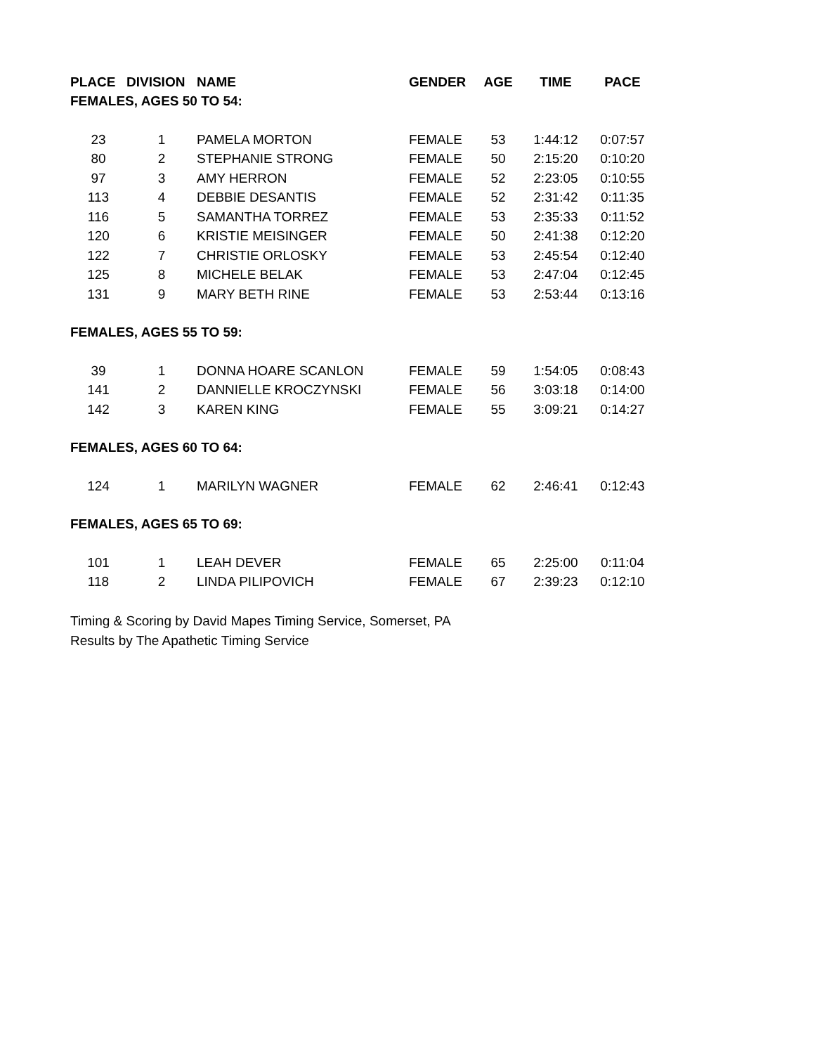| PLACE | DIVISION | NAME | GENDER | AGE | TIME | PACE |
| --- | --- | --- | --- | --- | --- | --- |
| FEMALES, AGES 50 TO 54: | | | | | | |
| 23 | 1 | PAMELA MORTON | FEMALE | 53 | 1:44:12 | 0:07:57 |
| 80 | 2 | STEPHANIE STRONG | FEMALE | 50 | 2:15:20 | 0:10:20 |
| 97 | 3 | AMY HERRON | FEMALE | 52 | 2:23:05 | 0:10:55 |
| 113 | 4 | DEBBIE DESANTIS | FEMALE | 52 | 2:31:42 | 0:11:35 |
| 116 | 5 | SAMANTHA TORREZ | FEMALE | 53 | 2:35:33 | 0:11:52 |
| 120 | 6 | KRISTIE MEISINGER | FEMALE | 50 | 2:41:38 | 0:12:20 |
| 122 | 7 | CHRISTIE ORLOSKY | FEMALE | 53 | 2:45:54 | 0:12:40 |
| 125 | 8 | MICHELE BELAK | FEMALE | 53 | 2:47:04 | 0:12:45 |
| 131 | 9 | MARY BETH RINE | FEMALE | 53 | 2:53:44 | 0:13:16 |
| FEMALES, AGES 55 TO 59: | | | | | | |
| 39 | 1 | DONNA HOARE SCANLON | FEMALE | 59 | 1:54:05 | 0:08:43 |
| 141 | 2 | DANNIELLE KROCZYNSKI | FEMALE | 56 | 3:03:18 | 0:14:00 |
| 142 | 3 | KAREN KING | FEMALE | 55 | 3:09:21 | 0:14:27 |
| FEMALES, AGES 60 TO 64: | | | | | | |
| 124 | 1 | MARILYN WAGNER | FEMALE | 62 | 2:46:41 | 0:12:43 |
| FEMALES, AGES 65 TO 69: | | | | | | |
| 101 | 1 | LEAH DEVER | FEMALE | 65 | 2:25:00 | 0:11:04 |
| 118 | 2 | LINDA PILIPOVICH | FEMALE | 67 | 2:39:23 | 0:12:10 |
Timing & Scoring by David Mapes Timing Service, Somerset, PA
Results by The Apathetic Timing Service